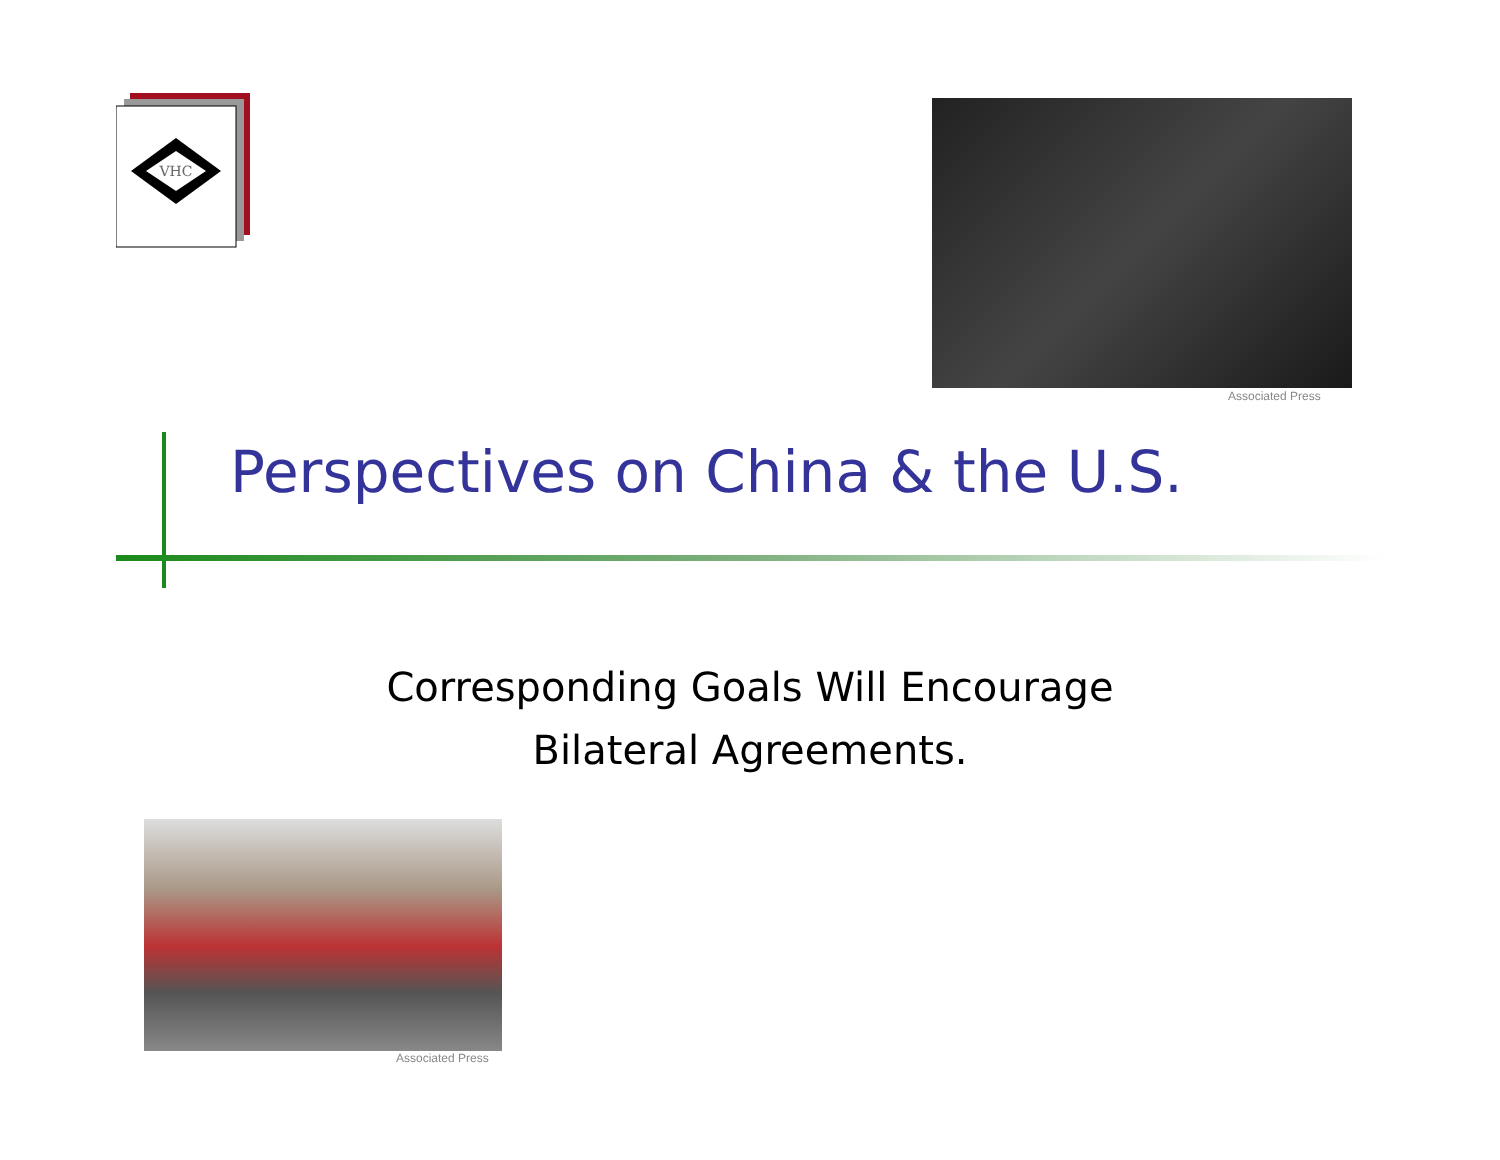VHC
Associated Press
Perspectives on China & the U.S.
Corresponding Goals Will Encourage
Bilateral Agreements.
Associated Press